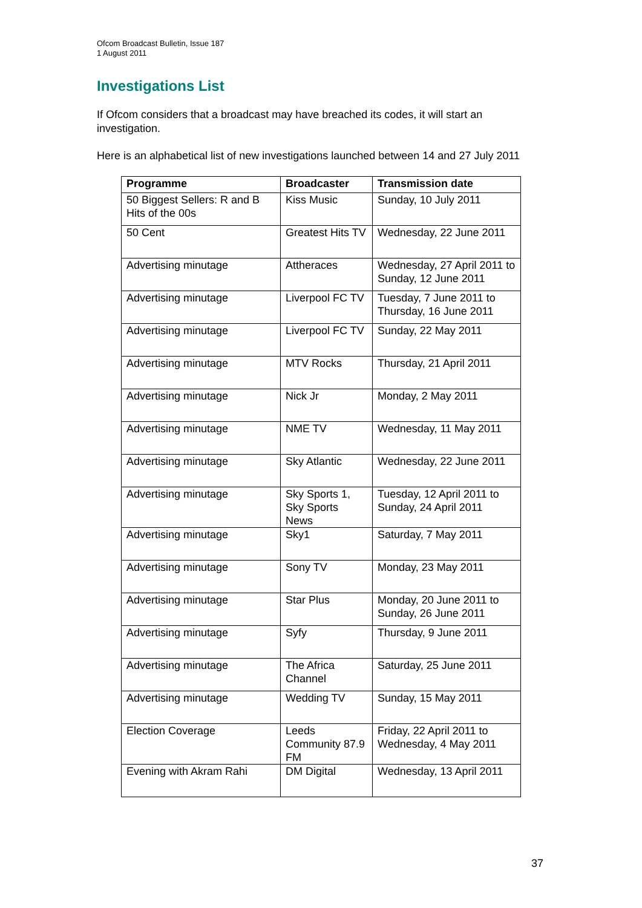Ofcom Broadcast Bulletin, Issue 187
1 August 2011
Investigations List
If Ofcom considers that a broadcast may have breached its codes, it will start an investigation.
Here is an alphabetical list of new investigations launched between 14 and 27 July 2011
| Programme | Broadcaster | Transmission date |
| --- | --- | --- |
| 50 Biggest Sellers: R and B Hits of the 00s | Kiss Music | Sunday, 10 July 2011 |
| 50 Cent | Greatest Hits TV | Wednesday, 22 June 2011 |
| Advertising minutage | Attheraces | Wednesday, 27 April 2011 to Sunday, 12 June 2011 |
| Advertising minutage | Liverpool FC TV | Tuesday, 7 June 2011 to Thursday, 16 June 2011 |
| Advertising minutage | Liverpool FC TV | Sunday, 22 May 2011 |
| Advertising minutage | MTV Rocks | Thursday, 21 April 2011 |
| Advertising minutage | Nick Jr | Monday, 2 May 2011 |
| Advertising minutage | NME TV | Wednesday, 11 May 2011 |
| Advertising minutage | Sky Atlantic | Wednesday, 22 June 2011 |
| Advertising minutage | Sky Sports 1, Sky Sports News | Tuesday, 12 April 2011 to Sunday, 24 April 2011 |
| Advertising minutage | Sky1 | Saturday, 7 May 2011 |
| Advertising minutage | Sony TV | Monday, 23 May 2011 |
| Advertising minutage | Star Plus | Monday, 20 June 2011 to Sunday, 26 June 2011 |
| Advertising minutage | Syfy | Thursday, 9 June 2011 |
| Advertising minutage | The Africa Channel | Saturday, 25 June 2011 |
| Advertising minutage | Wedding TV | Sunday, 15 May 2011 |
| Election Coverage | Leeds Community 87.9 FM | Friday, 22 April 2011 to Wednesday, 4 May 2011 |
| Evening with Akram Rahi | DM Digital | Wednesday, 13 April 2011 |
37